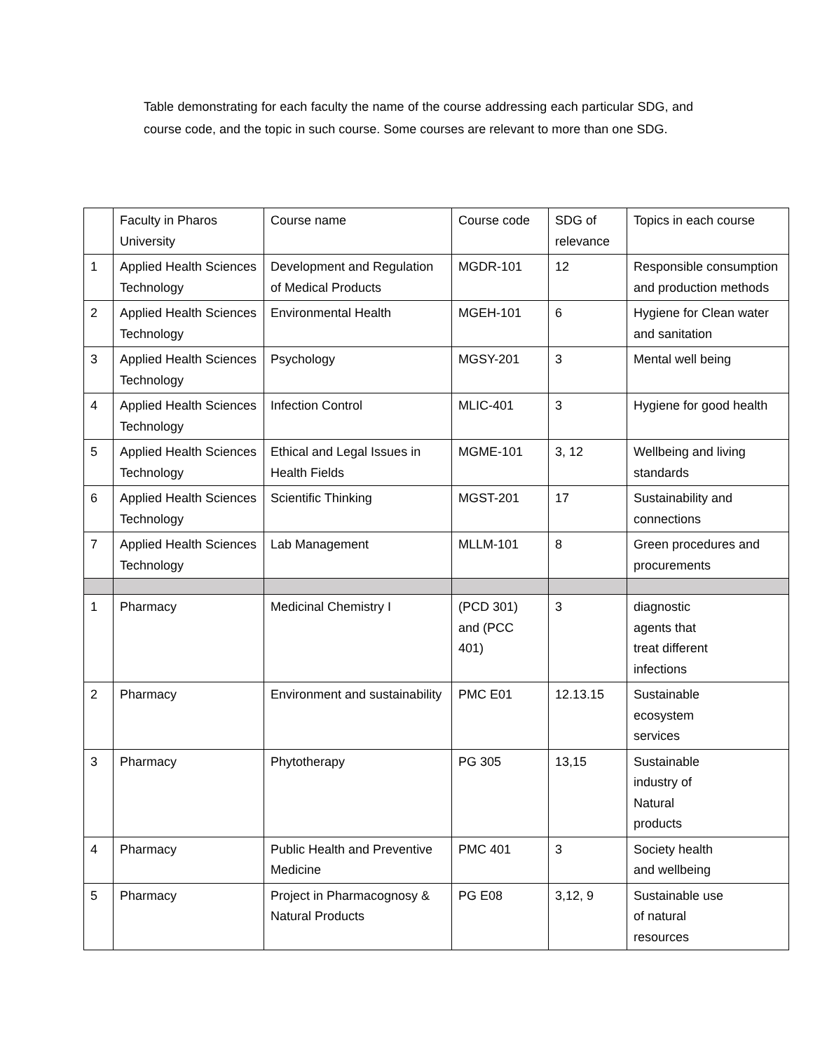Table demonstrating for each faculty the name of the course addressing each particular SDG, and course code, and the topic in such course. Some courses are relevant to more than one SDG.
| | Faculty in Pharos University | Course name | Course code | SDG of relevance | Topics in each course |
| 1 | Applied Health Sciences Technology | Development and Regulation of Medical Products | MGDR-101 | 12 | Responsible consumption and production methods |
| 2 | Applied Health Sciences Technology | Environmental Health | MGEH-101 | 6 | Hygiene for Clean water and sanitation |
| 3 | Applied Health Sciences Technology | Psychology | MGSY-201 | 3 | Mental well being |
| 4 | Applied Health Sciences Technology | Infection Control | MLIC-401 | 3 | Hygiene for good health |
| 5 | Applied Health Sciences Technology | Ethical and Legal Issues in Health Fields | MGME-101 | 3, 12 | Wellbeing and living standards |
| 6 | Applied Health Sciences Technology | Scientific Thinking | MGST-201 | 17 | Sustainability and connections |
| 7 | Applied Health Sciences Technology | Lab Management | MLLM-101 | 8 | Green procedures and procurements |
| 1 | Pharmacy | Medicinal Chemistry I | (PCD 301) and (PCC 401) | 3 | diagnostic agents that treat different infections |
| 2 | Pharmacy | Environment and sustainability | PMC E01 | 12.13.15 | Sustainable ecosystem services |
| 3 | Pharmacy | Phytotherapy | PG 305 | 13,15 | Sustainable industry of Natural products |
| 4 | Pharmacy | Public Health and Preventive Medicine | PMC 401 | 3 | Society health and wellbeing |
| 5 | Pharmacy | Project in Pharmacognosy & Natural Products | PG E08 | 3,12, 9 | Sustainable use of natural resources |